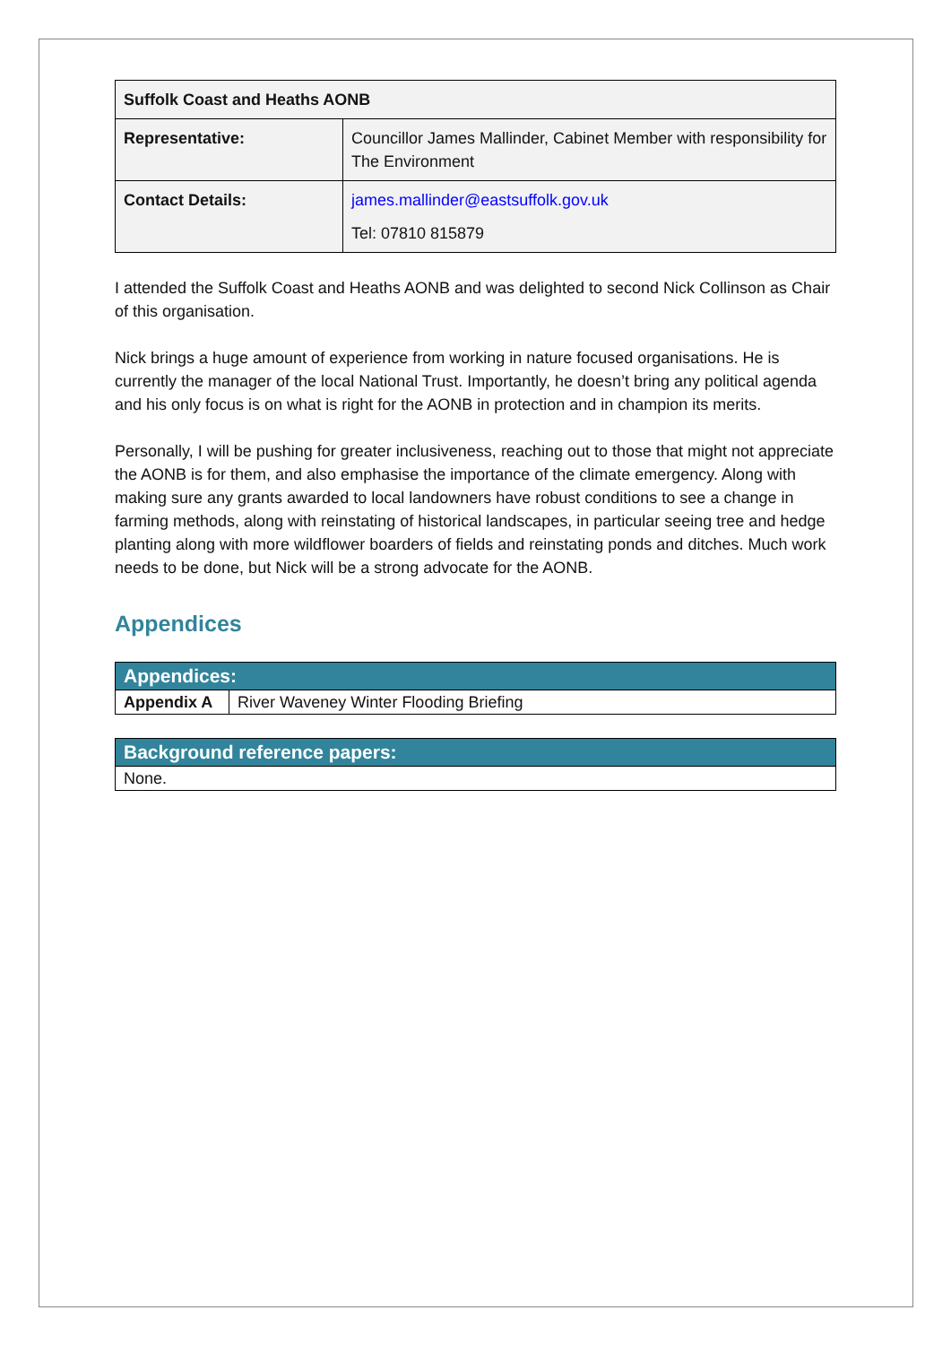| Suffolk Coast and Heaths AONB | |
| Representative: | Councillor James Mallinder, Cabinet Member with responsibility for The Environment |
| Contact Details: | james.mallinder@eastsuffolk.gov.uk Tel: 07810 815879 |
I attended the Suffolk Coast and Heaths AONB and was delighted to second Nick Collinson as Chair of this organisation.
Nick brings a huge amount of experience from working in nature focused organisations. He is currently the manager of the local National Trust. Importantly, he doesn’t bring any political agenda and his only focus is on what is right for the AONB in protection and in champion its merits.
Personally, I will be pushing for greater inclusiveness, reaching out to those that might not appreciate the AONB is for them, and also emphasise the importance of the climate emergency. Along with making sure any grants awarded to local landowners have robust conditions to see a change in farming methods, along with reinstating of historical landscapes, in particular seeing tree and hedge planting along with more wildflower boarders of fields and reinstating ponds and ditches. Much work needs to be done, but Nick will be a strong advocate for the AONB.
Appendices
| Appendices: | |
| --- | --- |
| Appendix A | River Waveney Winter Flooding Briefing |
| Background reference papers: |
| --- |
| None. |